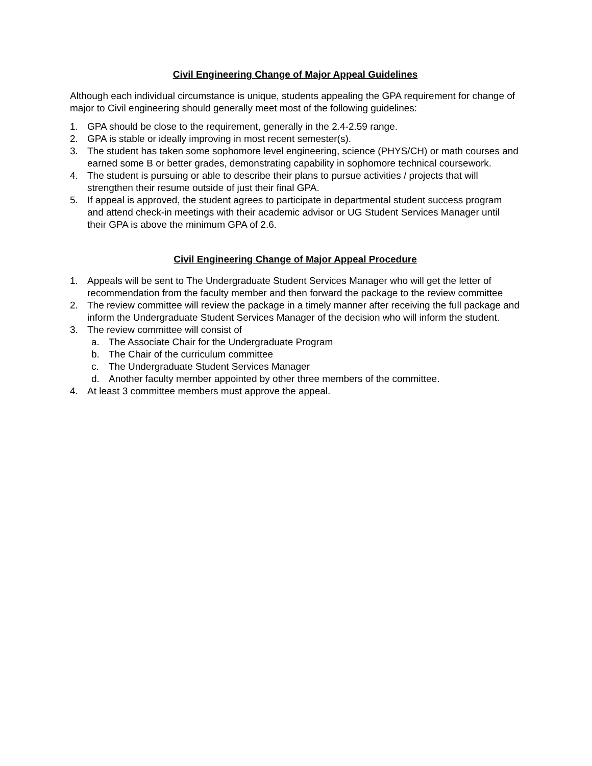Civil Engineering Change of Major Appeal Guidelines
Although each individual circumstance is unique, students appealing the GPA requirement for change of major to Civil engineering should generally meet most of the following guidelines:
1. GPA should be close to the requirement, generally in the 2.4-2.59 range.
2. GPA is stable or ideally improving in most recent semester(s).
3. The student has taken some sophomore level engineering, science (PHYS/CH) or math courses and earned some B or better grades, demonstrating capability in sophomore technical coursework.
4. The student is pursuing or able to describe their plans to pursue activities / projects that will strengthen their resume outside of just their final GPA.
5. If appeal is approved, the student agrees to participate in departmental student success program and attend check-in meetings with their academic advisor or UG Student Services Manager until their GPA is above the minimum GPA of 2.6.
Civil Engineering Change of Major Appeal Procedure
1. Appeals will be sent to The Undergraduate Student Services Manager who will get the letter of recommendation from the faculty member and then forward the package to the review committee
2. The review committee will review the package in a timely manner after receiving the full package and inform the Undergraduate Student Services Manager of the decision who will inform the student.
3. The review committee will consist of
a. The Associate Chair for the Undergraduate Program
b. The Chair of the curriculum committee
c. The Undergraduate Student Services Manager
d. Another faculty member appointed by other three members of the committee.
4. At least 3 committee members must approve the appeal.